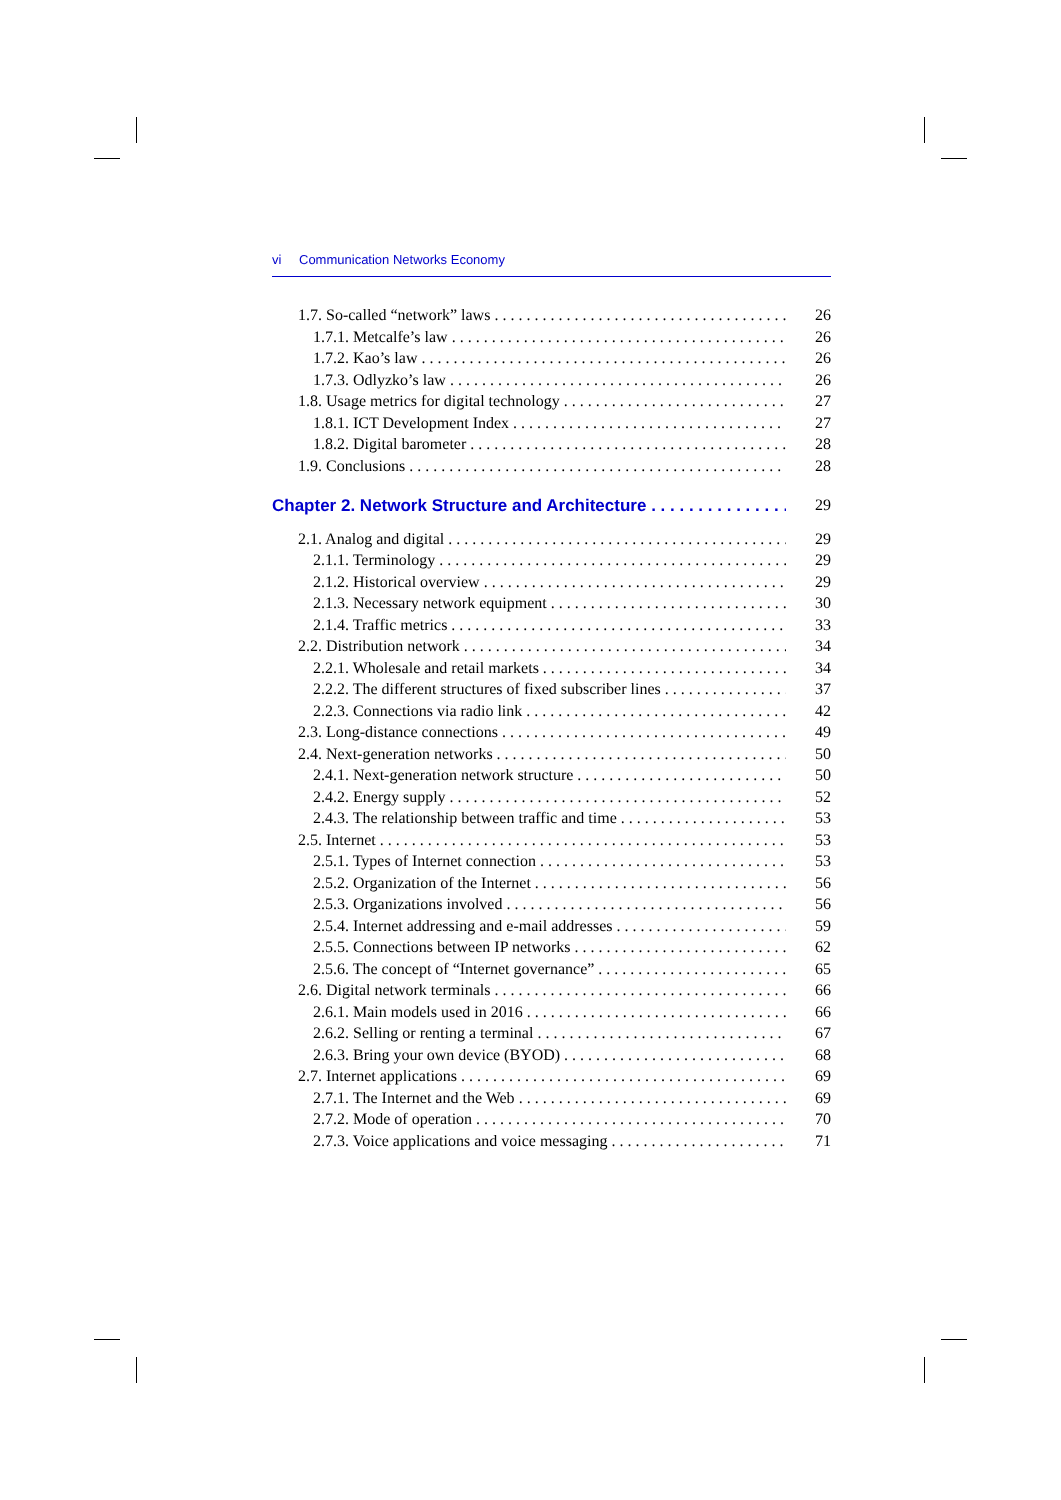vi Communication Networks Economy
1.7. So-called “network” laws 26
1.7.1. Metcalfe’s law 26
1.7.2. Kao’s law 26
1.7.3. Odlyzko’s law 26
1.8. Usage metrics for digital technology 27
1.8.1. ICT Development Index 27
1.8.2. Digital barometer 28
1.9. Conclusions 28
Chapter 2. Network Structure and Architecture 29
2.1. Analog and digital 29
2.1.1. Terminology 29
2.1.2. Historical overview 29
2.1.3. Necessary network equipment 30
2.1.4. Traffic metrics 33
2.2. Distribution network 34
2.2.1. Wholesale and retail markets 34
2.2.2. The different structures of fixed subscriber lines 37
2.2.3. Connections via radio link 42
2.3. Long-distance connections 49
2.4. Next-generation networks 50
2.4.1. Next-generation network structure 50
2.4.2. Energy supply 52
2.4.3. The relationship between traffic and time 53
2.5. Internet 53
2.5.1. Types of Internet connection 53
2.5.2. Organization of the Internet 56
2.5.3. Organizations involved 56
2.5.4. Internet addressing and e-mail addresses 59
2.5.5. Connections between IP networks 62
2.5.6. The concept of “Internet governance” 65
2.6. Digital network terminals 66
2.6.1. Main models used in 2016 66
2.6.2. Selling or renting a terminal 67
2.6.3. Bring your own device (BYOD) 68
2.7. Internet applications 69
2.7.1. The Internet and the Web 69
2.7.2. Mode of operation 70
2.7.3. Voice applications and voice messaging 71